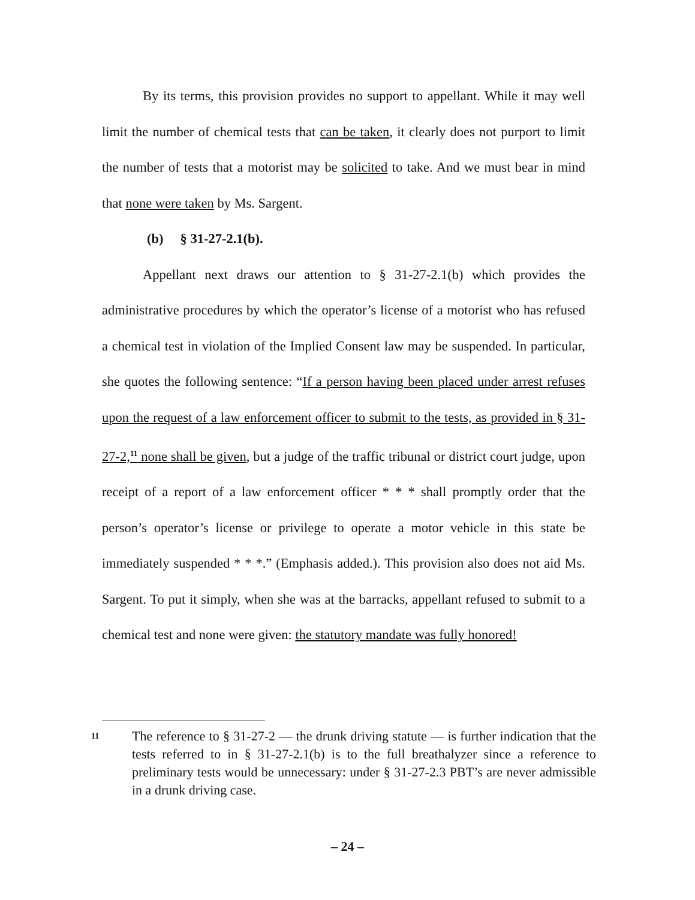By its terms, this provision provides no support to appellant. While it may well limit the number of chemical tests that can be taken, it clearly does not purport to limit the number of tests that a motorist may be solicited to take. And we must bear in mind that none were taken by Ms. Sargent.
(b) § 31-27-2.1(b).
Appellant next draws our attention to § 31-27-2.1(b) which provides the administrative procedures by which the operator’s license of a motorist who has refused a chemical test in violation of the Implied Consent law may be suspended. In particular, she quotes the following sentence: “If a person having been placed under arrest refuses upon the request of a law enforcement officer to submit to the tests, as provided in § 31-27-2,<sup>11</sup> none shall be given, but a judge of the traffic tribunal or district court judge, upon receipt of a report of a law enforcement officer * * * shall promptly order that the person’s operator’s license or privilege to operate a motor vehicle in this state be immediately suspended * * *.” (Emphasis added.). This provision also does not aid Ms. Sargent. To put it simply, when she was at the barracks, appellant refused to submit to a chemical test and none were given: the statutory mandate was fully honored!
11
The reference to § 31-27-2 — the drunk driving statute — is further indication that the tests referred to in § 31-27-2.1(b) is to the full breathalyzer since a reference to preliminary tests would be unnecessary: under § 31-27-2.3 PBT’s are never admissible in a drunk driving case.
– 24 –